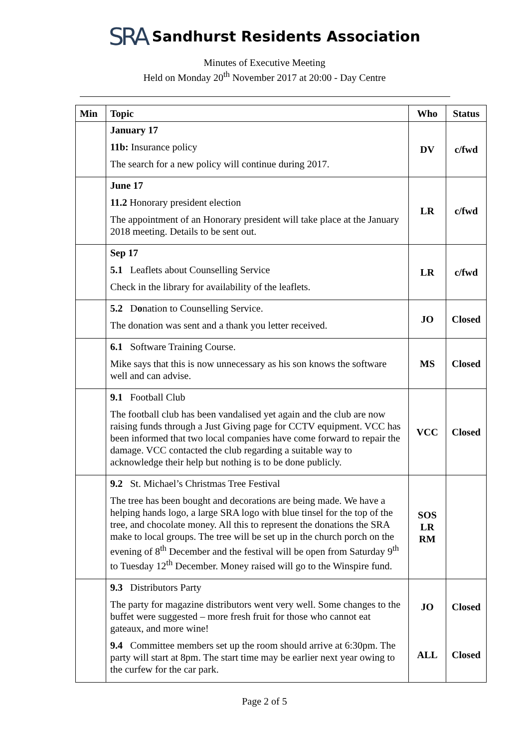SRA Sandhurst Residents Association
Minutes of Executive Meeting
Held on Monday 20<sup>th</sup> November 2017 at 20:00 - Day Centre
| Min | Topic | Who | Status |
| --- | --- | --- | --- |
| | January 17 11b: Insurance policy The search for a new policy will continue during 2017. | DV | c/fwd |
| | June 17 11.2 Honorary president election The appointment of an Honorary president will take place at the January 2018 meeting. Details to be sent out. | LR | c/fwd |
| | Sep 17 5.1 Leaflets about Counselling Service Check in the library for availability of the leaflets. | LR | c/fwd |
| | 5.2 D o nation to Counselling Service. The donation was sent and a thank you letter received. | JO | Closed |
| | 6.1 Software Training Course. Mike says that this is now unnecessary as his son knows the software well and can advise. | MS | Closed |
| | 9.1 Football Club The football club has been vandalised yet again and the club are now raising funds through a Just Giving page for CCTV equipment. VCC has been informed that two local companies have come forward to repair the damage. VCC contacted the club regarding a suitable way to acknowledge their help but nothing is to be done publicly. | VCC | Closed |
| | 9.2 St. Michael’s Christmas Tree Festival The tree has been bought and decorations are being made. We have a helping hands logo, a large SRA logo with blue tinsel for the top of the tree, and chocolate money. All this to represent the donations the SRA make to local groups. The tree will be set up in the church porch on the evening of 8<sup>th</sup> December and the festival will be open from Saturday 9<sup>th</sup> to Tuesday 12<sup>th</sup> December. Money raised will go to the Winspire fund. | SOS LR RM | |
| | 9.3 Distributors Party The party for magazine distributors went very well. Some changes to the buffet were suggested – more fresh fruit for those who cannot eat gateaux, and more wine! 9.4 Committee members set up the room should arrive at 6:30pm. The party will start at 8pm. The start time may be earlier next year owing to the curfew for the car park. | JO ALL | Closed Closed |
Page 2 of 5